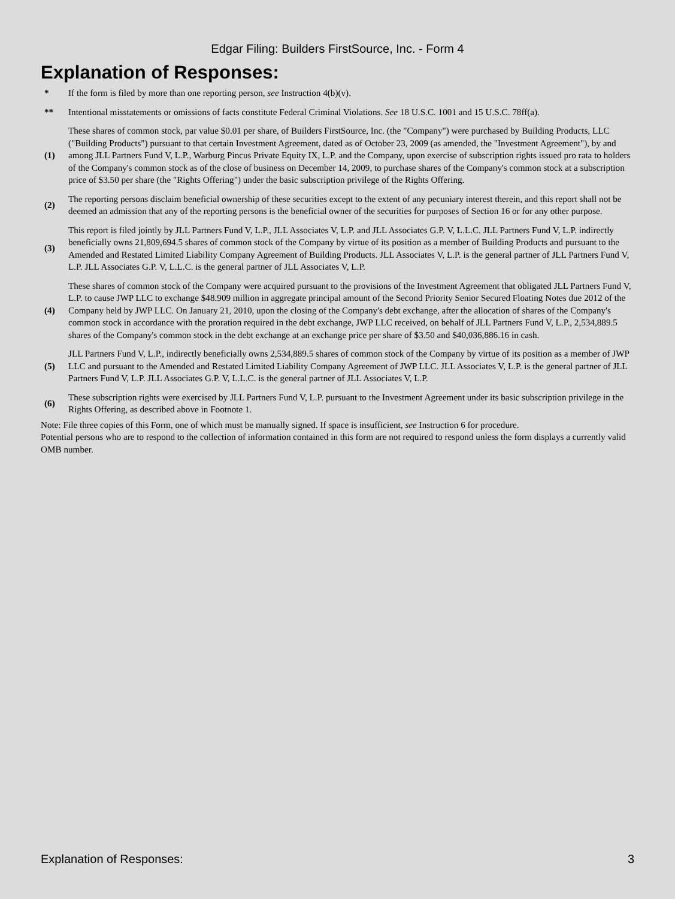Edgar Filing: Builders FirstSource, Inc. - Form 4
Explanation of Responses:
| * | If the form is filed by more than one reporting person, see Instruction 4(b)(v). |
| ** | Intentional misstatements or omissions of facts constitute Federal Criminal Violations. See 18 U.S.C. 1001 and 15 U.S.C. 78ff(a). |
| (1) | These shares of common stock, par value $0.01 per share, of Builders FirstSource, Inc. (the "Company") were purchased by Building Products, LLC ("Building Products") pursuant to that certain Investment Agreement, dated as of October 23, 2009 (as amended, the "Investment Agreement"), by and among JLL Partners Fund V, L.P., Warburg Pincus Private Equity IX, L.P. and the Company, upon exercise of subscription rights issued pro rata to holders of the Company's common stock as of the close of business on December 14, 2009, to purchase shares of the Company's common stock at a subscription price of $3.50 per share (the "Rights Offering") under the basic subscription privilege of the Rights Offering. |
| (2) | The reporting persons disclaim beneficial ownership of these securities except to the extent of any pecuniary interest therein, and this report shall not be deemed an admission that any of the reporting persons is the beneficial owner of the securities for purposes of Section 16 or for any other purpose. |
| (3) | This report is filed jointly by JLL Partners Fund V, L.P., JLL Associates V, L.P. and JLL Associates G.P. V, L.L.C. JLL Partners Fund V, L.P. indirectly beneficially owns 21,809,694.5 shares of common stock of the Company by virtue of its position as a member of Building Products and pursuant to the Amended and Restated Limited Liability Company Agreement of Building Products. JLL Associates V, L.P. is the general partner of JLL Partners Fund V, L.P. JLL Associates G.P. V, L.L.C. is the general partner of JLL Associates V, L.P. |
| (4) | These shares of common stock of the Company were acquired pursuant to the provisions of the Investment Agreement that obligated JLL Partners Fund V, L.P. to cause JWP LLC to exchange $48.909 million in aggregate principal amount of the Second Priority Senior Secured Floating Notes due 2012 of the Company held by JWP LLC. On January 21, 2010, upon the closing of the Company's debt exchange, after the allocation of shares of the Company's common stock in accordance with the proration required in the debt exchange, JWP LLC received, on behalf of JLL Partners Fund V, L.P., 2,534,889.5 shares of the Company's common stock in the debt exchange at an exchange price per share of $3.50 and $40,036,886.16 in cash. |
| (5) | JLL Partners Fund V, L.P., indirectly beneficially owns 2,534,889.5 shares of common stock of the Company by virtue of its position as a member of JWP LLC and pursuant to the Amended and Restated Limited Liability Company Agreement of JWP LLC. JLL Associates V, L.P. is the general partner of JLL Partners Fund V, L.P. JLL Associates G.P. V, L.L.C. is the general partner of JLL Associates V, L.P. |
| (6) | These subscription rights were exercised by JLL Partners Fund V, L.P. pursuant to the Investment Agreement under its basic subscription privilege in the Rights Offering, as described above in Footnote 1. |
Note: File three copies of this Form, one of which must be manually signed. If space is insufficient, see Instruction 6 for procedure.
Potential persons who are to respond to the collection of information contained in this form are not required to respond unless the form displays a currently valid OMB number.
Explanation of Responses: 3